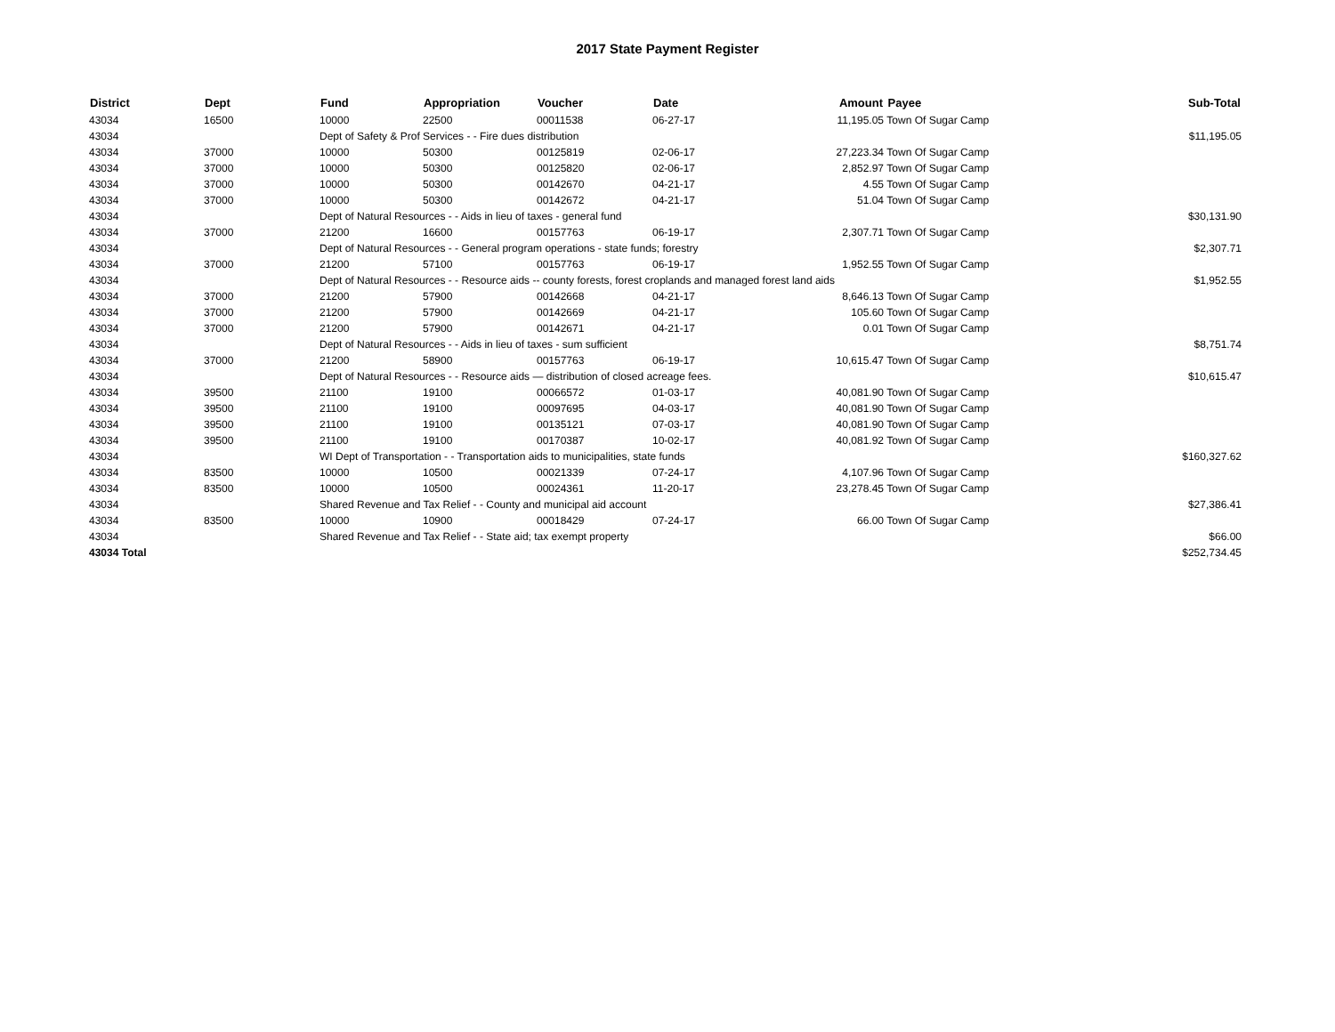2017 State Payment Register
| District | Dept | Fund | Appropriation | Voucher | Date | Amount | Payee | Sub-Total |
| --- | --- | --- | --- | --- | --- | --- | --- | --- |
| 43034 | 16500 | 10000 | 22500 | 00011538 | 06-27-17 | 11,195.05 | Town Of Sugar Camp | |
| 43034 | | Dept of Safety & Prof Services - - Fire dues distribution | | | | | | $11,195.05 |
| 43034 | 37000 | 10000 | 50300 | 00125819 | 02-06-17 | 27,223.34 | Town Of Sugar Camp | |
| 43034 | 37000 | 10000 | 50300 | 00125820 | 02-06-17 | 2,852.97 | Town Of Sugar Camp | |
| 43034 | 37000 | 10000 | 50300 | 00142670 | 04-21-17 | 4.55 | Town Of Sugar Camp | |
| 43034 | 37000 | 10000 | 50300 | 00142672 | 04-21-17 | 51.04 | Town Of Sugar Camp | |
| 43034 | | Dept of Natural Resources - - Aids in lieu of taxes - general fund | | | | | | $30,131.90 |
| 43034 | 37000 | 21200 | 16600 | 00157763 | 06-19-17 | 2,307.71 | Town Of Sugar Camp | |
| 43034 | | Dept of Natural Resources - - General program operations - state funds; forestry | | | | | | $2,307.71 |
| 43034 | 37000 | 21200 | 57100 | 00157763 | 06-19-17 | 1,952.55 | Town Of Sugar Camp | |
| 43034 | | Dept of Natural Resources - - Resource aids -- county forests, forest croplands and managed forest land aids | | | | | | $1,952.55 |
| 43034 | 37000 | 21200 | 57900 | 00142668 | 04-21-17 | 8,646.13 | Town Of Sugar Camp | |
| 43034 | 37000 | 21200 | 57900 | 00142669 | 04-21-17 | 105.60 | Town Of Sugar Camp | |
| 43034 | 37000 | 21200 | 57900 | 00142671 | 04-21-17 | 0.01 | Town Of Sugar Camp | |
| 43034 | | Dept of Natural Resources - - Aids in lieu of taxes - sum sufficient | | | | | | $8,751.74 |
| 43034 | 37000 | 21200 | 58900 | 00157763 | 06-19-17 | 10,615.47 | Town Of Sugar Camp | |
| 43034 | | Dept of Natural Resources - - Resource aids — distribution of closed acreage fees. | | | | | | $10,615.47 |
| 43034 | 39500 | 21100 | 19100 | 00066572 | 01-03-17 | 40,081.90 | Town Of Sugar Camp | |
| 43034 | 39500 | 21100 | 19100 | 00097695 | 04-03-17 | 40,081.90 | Town Of Sugar Camp | |
| 43034 | 39500 | 21100 | 19100 | 00135121 | 07-03-17 | 40,081.90 | Town Of Sugar Camp | |
| 43034 | 39500 | 21100 | 19100 | 00170387 | 10-02-17 | 40,081.92 | Town Of Sugar Camp | |
| 43034 | | WI Dept of Transportation - - Transportation aids to municipalities, state funds | | | | | | $160,327.62 |
| 43034 | 83500 | 10000 | 10500 | 00021339 | 07-24-17 | 4,107.96 | Town Of Sugar Camp | |
| 43034 | 83500 | 10000 | 10500 | 00024361 | 11-20-17 | 23,278.45 | Town Of Sugar Camp | |
| 43034 | | Shared Revenue and Tax Relief - - County and municipal aid account | | | | | | $27,386.41 |
| 43034 | 83500 | 10000 | 10900 | 00018429 | 07-24-17 | 66.00 | Town Of Sugar Camp | |
| 43034 | | Shared Revenue and Tax Relief - - State aid; tax exempt property | | | | | | $66.00 |
| 43034 Total | | | | | | | | $252,734.45 |